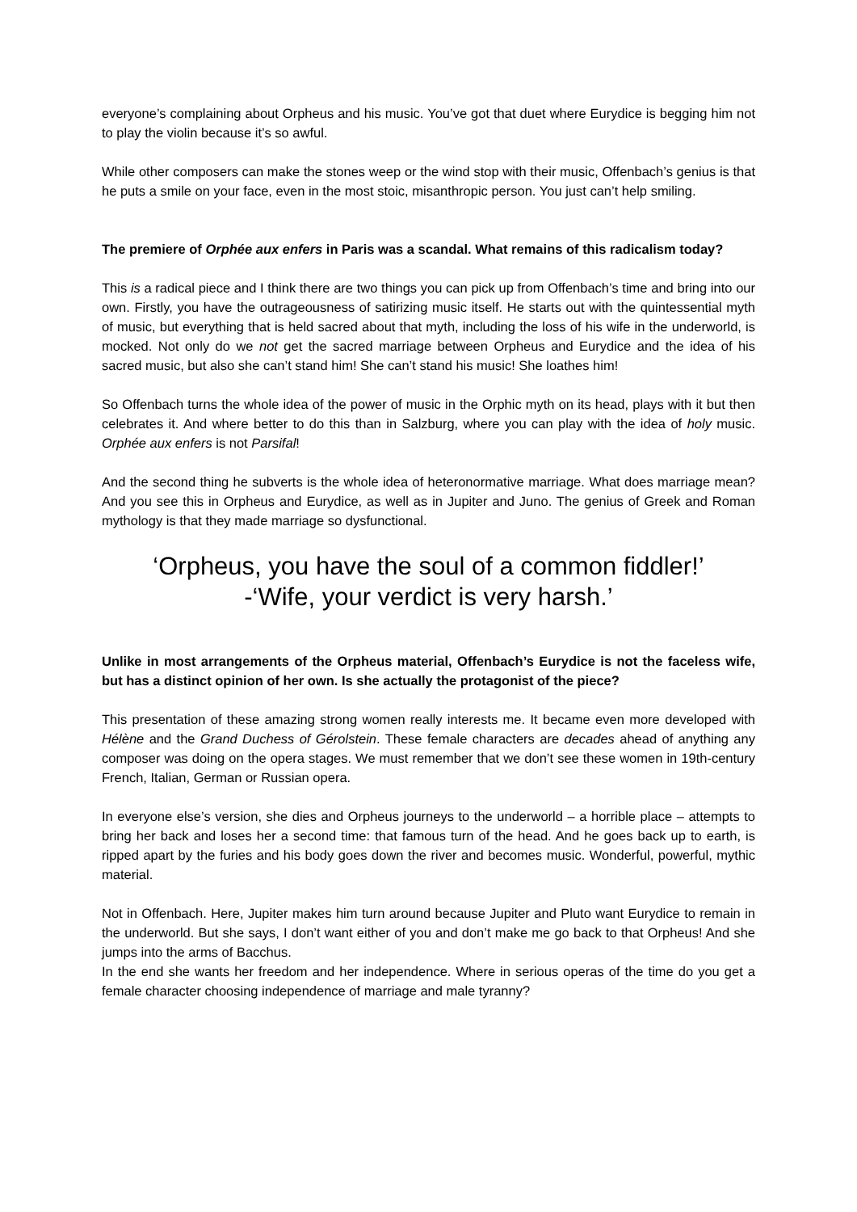everyone’s complaining about Orpheus and his music. You’ve got that duet where Eurydice is begging him not to play the violin because it’s so awful.
While other composers can make the stones weep or the wind stop with their music, Offenbach’s genius is that he puts a smile on your face, even in the most stoic, misanthropic person. You just can’t help smiling.
The premiere of Orphée aux enfers in Paris was a scandal. What remains of this radicalism today?
This is a radical piece and I think there are two things you can pick up from Offenbach’s time and bring into our own. Firstly, you have the outrageousness of satirizing music itself. He starts out with the quintessential myth of music, but everything that is held sacred about that myth, including the loss of his wife in the underworld, is mocked. Not only do we not get the sacred marriage between Orpheus and Eurydice and the idea of his sacred music, but also she can’t stand him! She can’t stand his music! She loathes him!
So Offenbach turns the whole idea of the power of music in the Orphic myth on its head, plays with it but then celebrates it. And where better to do this than in Salzburg, where you can play with the idea of holy music. Orphée aux enfers is not Parsifal!
And the second thing he subverts is the whole idea of heteronormative marriage. What does marriage mean? And you see this in Orpheus and Eurydice, as well as in Jupiter and Juno. The genius of Greek and Roman mythology is that they made marriage so dysfunctional.
‘Orpheus, you have the soul of a common fiddler!’
-‘Wife, your verdict is very harsh.’
Unlike in most arrangements of the Orpheus material, Offenbach’s Eurydice is not the faceless wife, but has a distinct opinion of her own. Is she actually the protagonist of the piece?
This presentation of these amazing strong women really interests me. It became even more developed with Hélène and the Grand Duchess of Gérolstein. These female characters are decades ahead of anything any composer was doing on the opera stages. We must remember that we don’t see these women in 19th-century French, Italian, German or Russian opera.
In everyone else’s version, she dies and Orpheus journeys to the underworld – a horrible place – attempts to bring her back and loses her a second time: that famous turn of the head. And he goes back up to earth, is ripped apart by the furies and his body goes down the river and becomes music. Wonderful, powerful, mythic material.
Not in Offenbach. Here, Jupiter makes him turn around because Jupiter and Pluto want Eurydice to remain in the underworld. But she says, I don’t want either of you and don’t make me go back to that Orpheus! And she jumps into the arms of Bacchus.
In the end she wants her freedom and her independence. Where in serious operas of the time do you get a female character choosing independence of marriage and male tyranny?